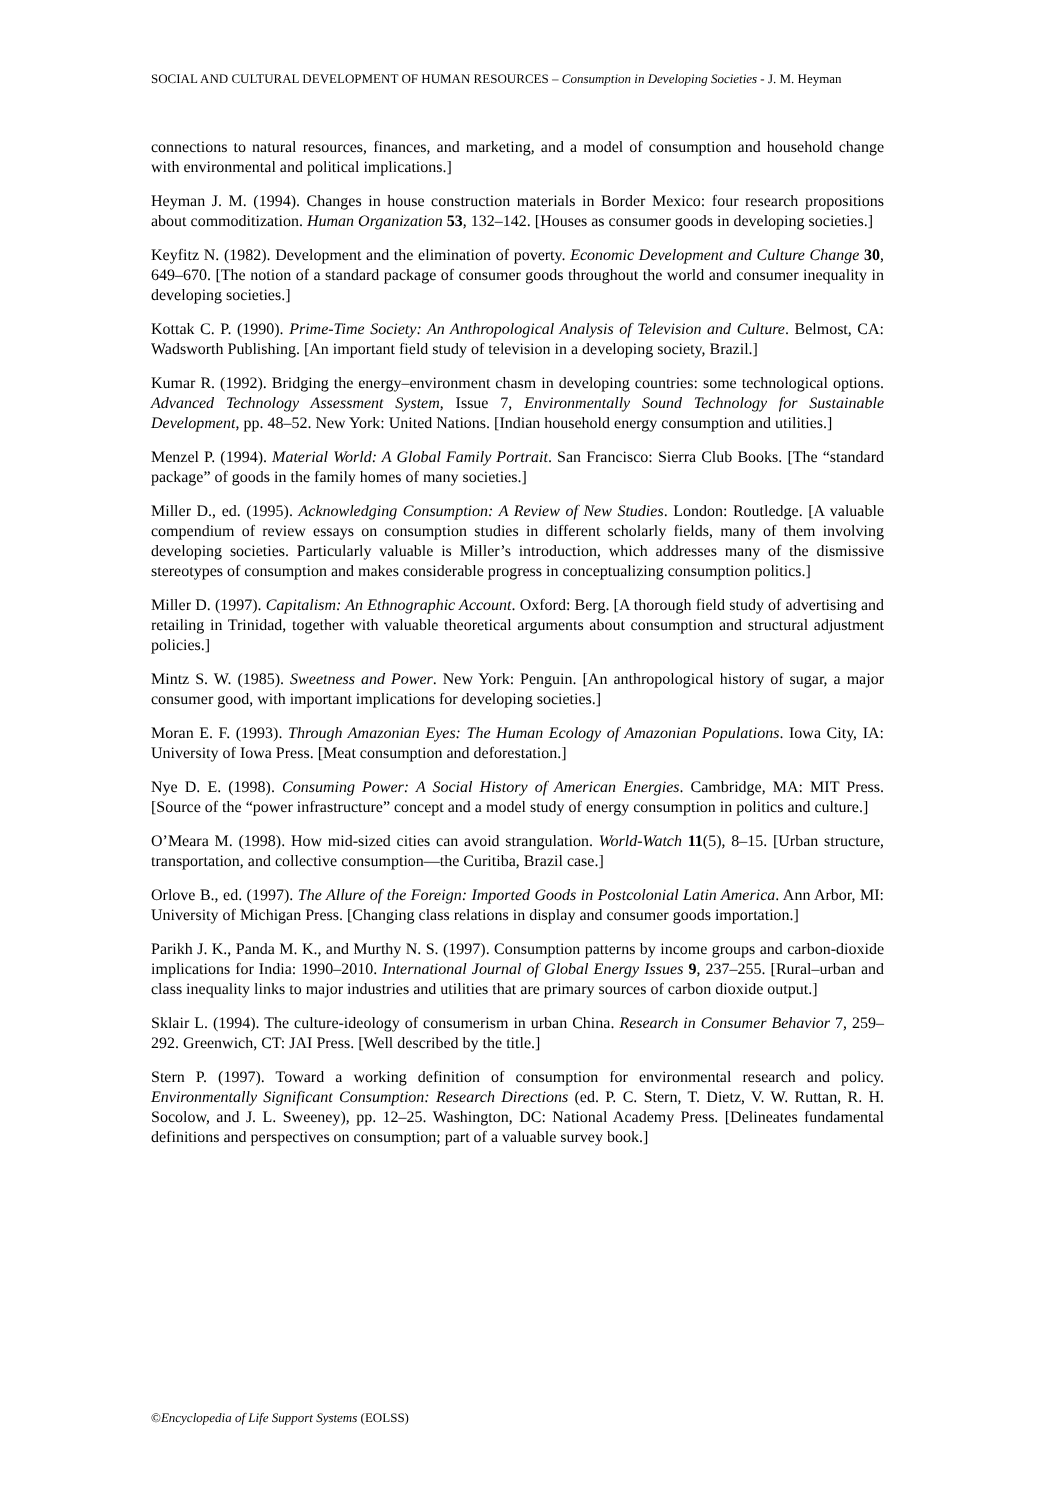SOCIAL AND CULTURAL DEVELOPMENT OF HUMAN RESOURCES – Consumption in Developing Societies - J. M. Heyman
connections to natural resources, finances, and marketing, and a model of consumption and household change with environmental and political implications.]
Heyman J. M. (1994). Changes in house construction materials in Border Mexico: four research propositions about commoditization. Human Organization 53, 132–142. [Houses as consumer goods in developing societies.]
Keyfitz N. (1982). Development and the elimination of poverty. Economic Development and Culture Change 30, 649–670. [The notion of a standard package of consumer goods throughout the world and consumer inequality in developing societies.]
Kottak C. P. (1990). Prime-Time Society: An Anthropological Analysis of Television and Culture. Belmost, CA: Wadsworth Publishing. [An important field study of television in a developing society, Brazil.]
Kumar R. (1992). Bridging the energy–environment chasm in developing countries: some technological options. Advanced Technology Assessment System, Issue 7, Environmentally Sound Technology for Sustainable Development, pp. 48–52. New York: United Nations. [Indian household energy consumption and utilities.]
Menzel P. (1994). Material World: A Global Family Portrait. San Francisco: Sierra Club Books. [The “standard package” of goods in the family homes of many societies.]
Miller D., ed. (1995). Acknowledging Consumption: A Review of New Studies. London: Routledge. [A valuable compendium of review essays on consumption studies in different scholarly fields, many of them involving developing societies. Particularly valuable is Miller’s introduction, which addresses many of the dismissive stereotypes of consumption and makes considerable progress in conceptualizing consumption politics.]
Miller D. (1997). Capitalism: An Ethnographic Account. Oxford: Berg. [A thorough field study of advertising and retailing in Trinidad, together with valuable theoretical arguments about consumption and structural adjustment policies.]
Mintz S. W. (1985). Sweetness and Power. New York: Penguin. [An anthropological history of sugar, a major consumer good, with important implications for developing societies.]
Moran E. F. (1993). Through Amazonian Eyes: The Human Ecology of Amazonian Populations. Iowa City, IA: University of Iowa Press. [Meat consumption and deforestation.]
Nye D. E. (1998). Consuming Power: A Social History of American Energies. Cambridge, MA: MIT Press. [Source of the “power infrastructure” concept and a model study of energy consumption in politics and culture.]
O’Meara M. (1998). How mid-sized cities can avoid strangulation. World-Watch 11(5), 8–15. [Urban structure, transportation, and collective consumption—the Curitiba, Brazil case.]
Orlove B., ed. (1997). The Allure of the Foreign: Imported Goods in Postcolonial Latin America. Ann Arbor, MI: University of Michigan Press. [Changing class relations in display and consumer goods importation.]
Parikh J. K., Panda M. K., and Murthy N. S. (1997). Consumption patterns by income groups and carbon-dioxide implications for India: 1990–2010. International Journal of Global Energy Issues 9, 237–255. [Rural–urban and class inequality links to major industries and utilities that are primary sources of carbon dioxide output.]
Sklair L. (1994). The culture-ideology of consumerism in urban China. Research in Consumer Behavior 7, 259–292. Greenwich, CT: JAI Press. [Well described by the title.]
Stern P. (1997). Toward a working definition of consumption for environmental research and policy. Environmentally Significant Consumption: Research Directions (ed. P. C. Stern, T. Dietz, V. W. Ruttan, R. H. Socolow, and J. L. Sweeney), pp. 12–25. Washington, DC: National Academy Press. [Delineates fundamental definitions and perspectives on consumption; part of a valuable survey book.]
©Encyclopedia of Life Support Systems (EOLSS)